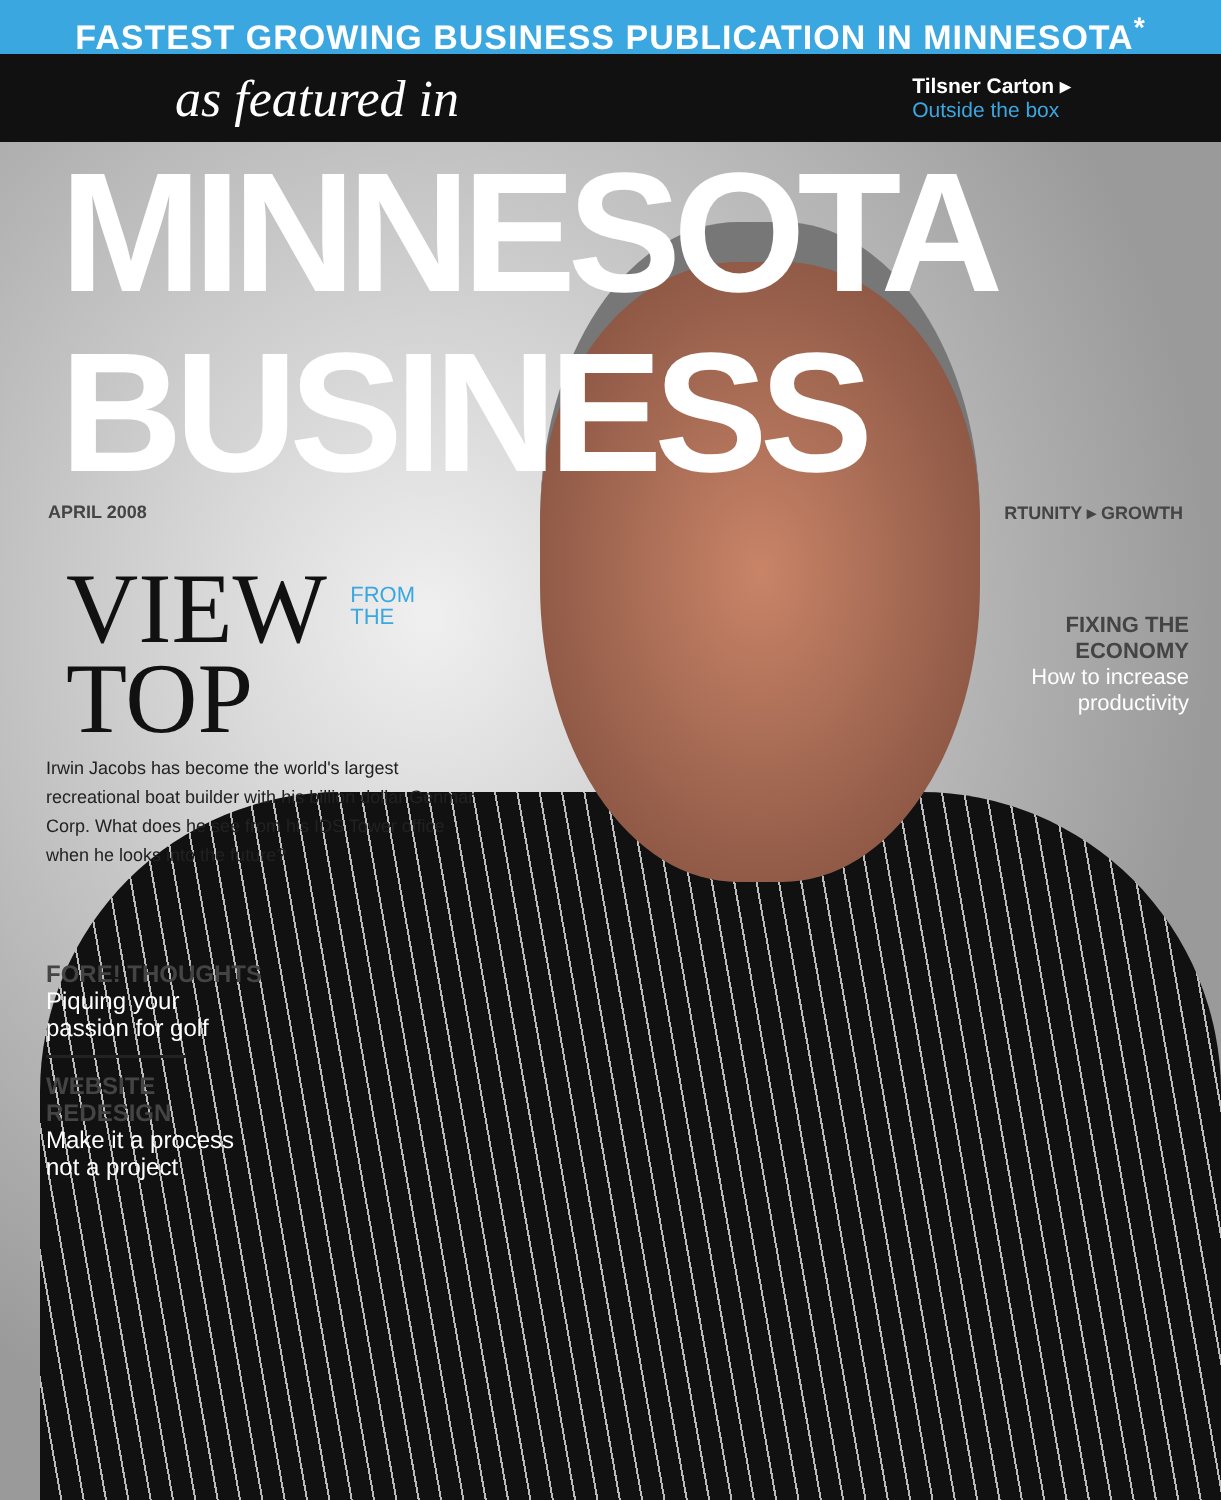FASTEST GROWING BUSINESS PUBLICATION IN MINNESOTA<sup>*</sup>
as featured in
Tilsner Carton ▸
Outside the box
MINNESOTA BUSINESS
APRIL 2008 RTUNITY ▸ GROWTH
VIEW FROM
THE
TOP
Irwin Jacobs has become the world's largest recreational boat builder with his billion dollar Genmar Corp. What does he see from his IDS Tower office when he looks into the future?
FORE! THOUGHTS
Piquing your
passion for golf
WEBSITE
REDESIGN
Make it a process
not a project
FIXING THE
ECONOMY
How to increase
productivity